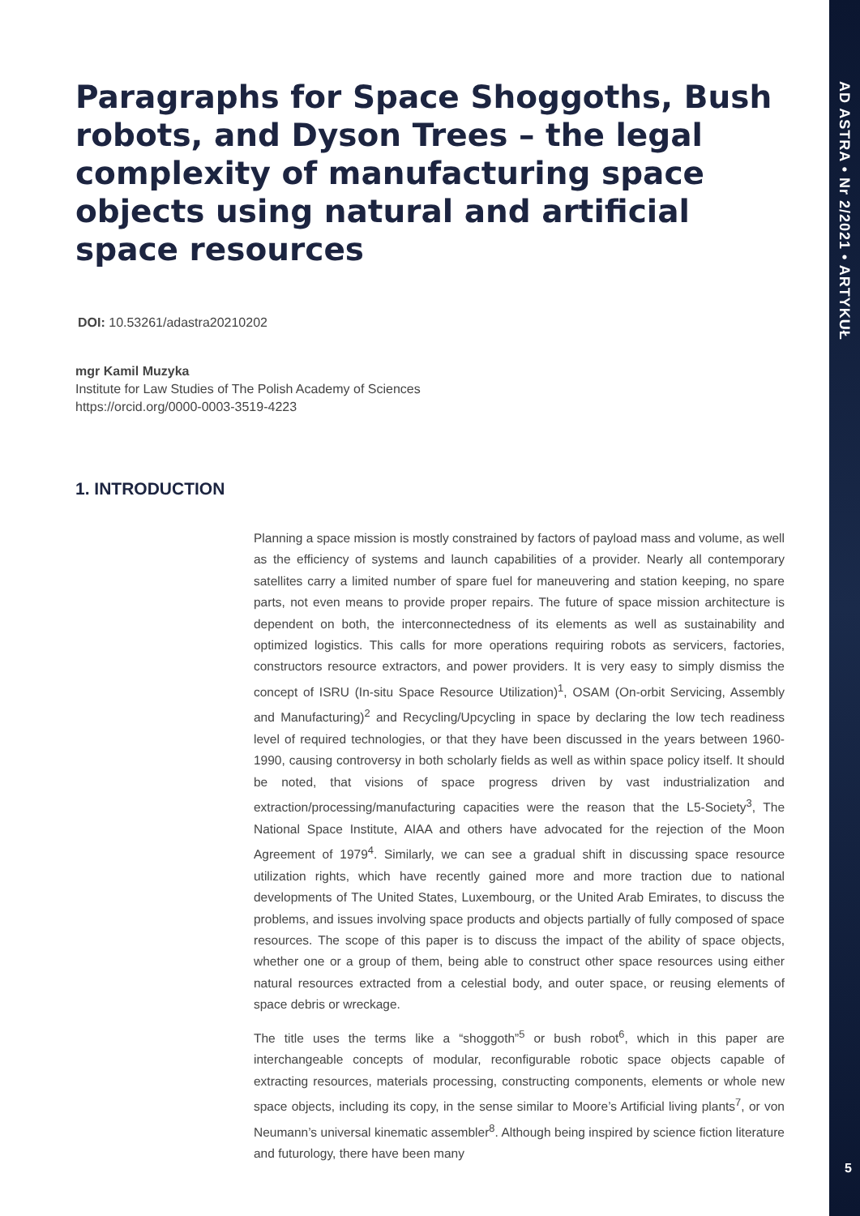AD ASTRA • Nr 2/2021 • ARTYKUŁ
5
Paragraphs for Space Shoggoths, Bush robots, and Dyson Trees – the legal complexity of manufacturing space objects using natural and artificial space resources
DOI: 10.53261/adastra20210202
mgr Kamil Muzyka
Institute for Law Studies of The Polish Academy of Sciences
https://orcid.org/0000-0003-3519-4223
1. INTRODUCTION
Planning a space mission is mostly constrained by factors of payload mass and volume, as well as the efficiency of systems and launch capabilities of a provider. Nearly all contemporary satellites carry a limited number of spare fuel for maneuvering and station keeping, no spare parts, not even means to provide proper repairs. The future of space mission architecture is dependent on both, the interconnectedness of its elements as well as sustainability and optimized logistics. This calls for more operations requiring robots as servicers, factories, constructors resource extractors, and power providers. It is very easy to simply dismiss the concept of ISRU (In-situ Space Resource Utilization)<sup>1</sup>, OSAM (On-orbit Servicing, Assembly and Manufacturing)<sup>2</sup> and Recycling/Upcycling in space by declaring the low tech readiness level of required technologies, or that they have been discussed in the years between 1960-1990, causing controversy in both scholarly fields as well as within space policy itself. It should be noted, that visions of space progress driven by vast industrialization and extraction/processing/manufacturing capacities were the reason that the L5-Society<sup>3</sup>, The National Space Institute, AIAA and others have advocated for the rejection of the Moon Agreement of 1979<sup>4</sup>. Similarly, we can see a gradual shift in discussing space resource utilization rights, which have recently gained more and more traction due to national developments of The United States, Luxembourg, or the United Arab Emirates, to discuss the problems, and issues involving space products and objects partially of fully composed of space resources. The scope of this paper is to discuss the impact of the ability of space objects, whether one or a group of them, being able to construct other space resources using either natural resources extracted from a celestial body, and outer space, or reusing elements of space debris or wreckage.
The title uses the terms like a “shoggoth”<sup>5</sup> or bush robot<sup>6</sup>, which in this paper are interchangeable concepts of modular, reconfigurable robotic space objects capable of extracting resources, materials processing, constructing components, elements or whole new space objects, including its copy, in the sense similar to Moore’s Artificial living plants<sup>7</sup>, or von Neumann’s universal kinematic assembler<sup>8</sup>. Although being inspired by science fiction literature and futurology, there have been many